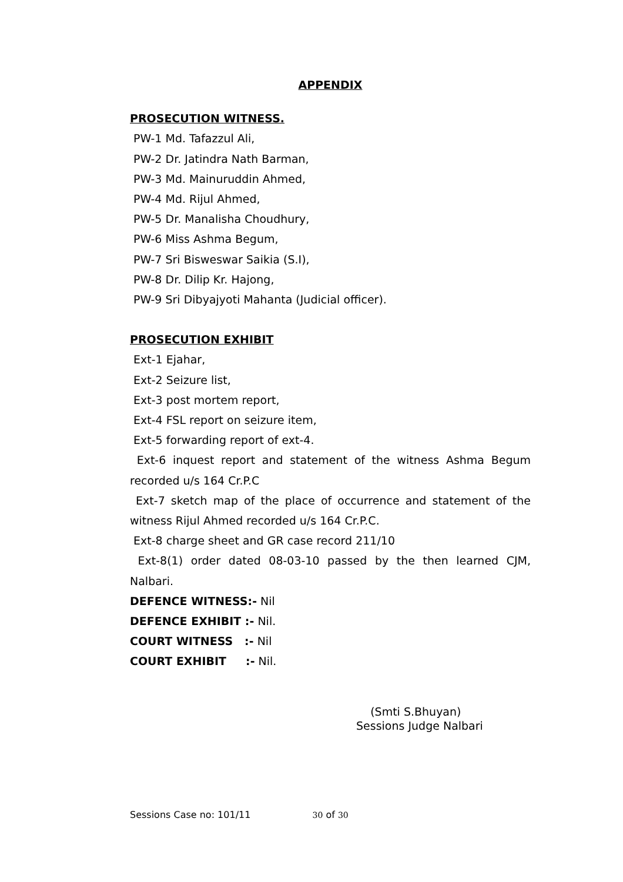APPENDIX
PROSECUTION WITNESS.
PW-1 Md. Tafazzul Ali,
PW-2 Dr. Jatindra Nath Barman,
PW-3 Md. Mainuruddin Ahmed,
PW-4 Md. Rijul Ahmed,
PW-5 Dr. Manalisha Choudhury,
PW-6 Miss Ashma Begum,
PW-7 Sri Bisweswar Saikia (S.I),
PW-8 Dr. Dilip Kr. Hajong,
PW-9 Sri Dibyajyoti Mahanta (Judicial officer).
PROSECUTION EXHIBIT
Ext-1 Ejahar,
Ext-2 Seizure list,
Ext-3 post mortem report,
Ext-4 FSL report on seizure item,
Ext-5 forwarding report of ext-4.
Ext-6 inquest report and statement of the witness Ashma Begum recorded u/s 164 Cr.P.C
Ext-7 sketch map of the place of occurrence and statement of the witness Rijul Ahmed recorded u/s 164 Cr.P.C.
Ext-8 charge sheet and GR case record 211/10
Ext-8(1) order dated 08-03-10 passed by the then learned CJM, Nalbari.
DEFENCE WITNESS:- Nil
DEFENCE EXHIBIT :- Nil.
COURT WITNESS :- Nil
COURT EXHIBIT :- Nil.
(Smti S.Bhuyan)
Sessions Judge Nalbari
Sessions Case no: 101/11 30 of 30